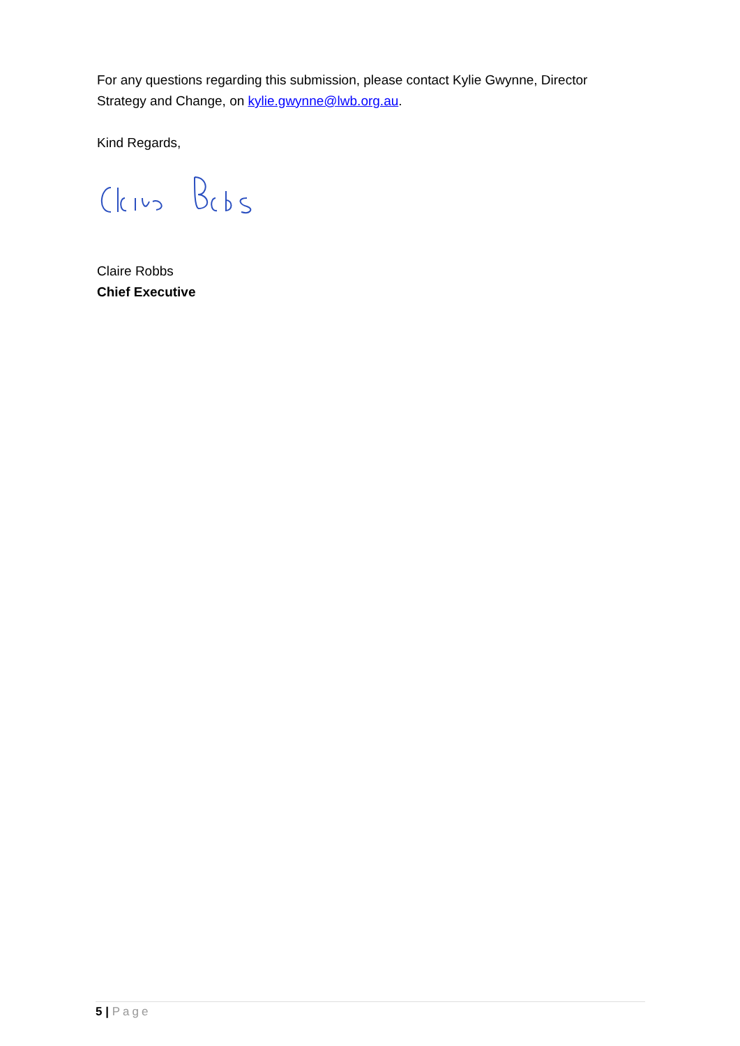For any questions regarding this submission, please contact Kylie Gwynne, Director Strategy and Change, on kylie.gwynne@lwb.org.au.
Kind Regards,
Claire Robbs
Chief Executive
5 | Page